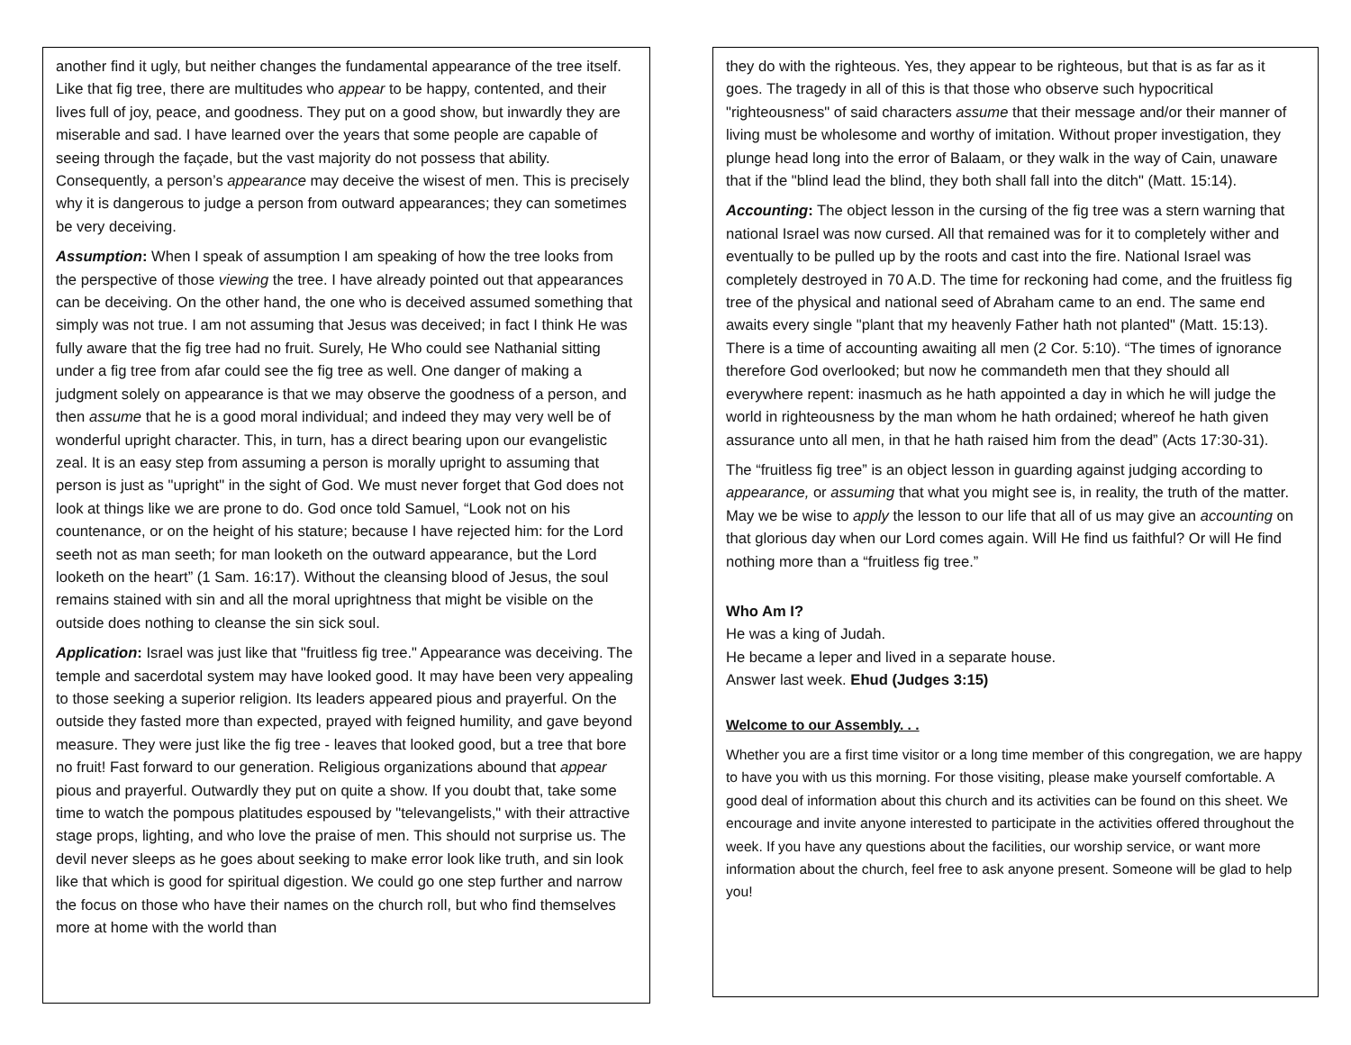another find it ugly, but neither changes the fundamental appearance of the tree itself. Like that fig tree, there are multitudes who appear to be happy, contented, and their lives full of joy, peace, and goodness. They put on a good show, but inwardly they are miserable and sad. I have learned over the years that some people are capable of seeing through the façade, but the vast majority do not possess that ability. Consequently, a person’s appearance may deceive the wisest of men. This is precisely why it is dangerous to judge a person from outward appearances; they can sometimes be very deceiving.
Assumption: When I speak of assumption I am speaking of how the tree looks from the perspective of those viewing the tree. I have already pointed out that appearances can be deceiving. On the other hand, the one who is deceived assumed something that simply was not true. I am not assuming that Jesus was deceived; in fact I think He was fully aware that the fig tree had no fruit. Surely, He Who could see Nathanial sitting under a fig tree from afar could see the fig tree as well. One danger of making a judgment solely on appearance is that we may observe the goodness of a person, and then assume that he is a good moral individual; and indeed they may very well be of wonderful upright character. This, in turn, has a direct bearing upon our evangelistic zeal. It is an easy step from assuming a person is morally upright to assuming that person is just as "upright" in the sight of God. We must never forget that God does not look at things like we are prone to do. God once told Samuel, “Look not on his countenance, or on the height of his stature; because I have rejected him: for the Lord seeth not as man seeth; for man looketh on the outward appearance, but the Lord looketh on the heart” (1 Sam. 16:17). Without the cleansing blood of Jesus, the soul remains stained with sin and all the moral uprightness that might be visible on the outside does nothing to cleanse the sin sick soul.
Application: Israel was just like that "fruitless fig tree." Appearance was deceiving. The temple and sacerdotal system may have looked good. It may have been very appealing to those seeking a superior religion. Its leaders appeared pious and prayerful. On the outside they fasted more than expected, prayed with feigned humility, and gave beyond measure. They were just like the fig tree - leaves that looked good, but a tree that bore no fruit! Fast forward to our generation. Religious organizations abound that appear pious and prayerful. Outwardly they put on quite a show. If you doubt that, take some time to watch the pompous platitudes espoused by "televangelists," with their attractive stage props, lighting, and who love the praise of men. This should not surprise us. The devil never sleeps as he goes about seeking to make error look like truth, and sin look like that which is good for spiritual digestion. We could go one step further and narrow the focus on those who have their names on the church roll, but who find themselves more at home with the world than
they do with the righteous. Yes, they appear to be righteous, but that is as far as it goes. The tragedy in all of this is that those who observe such hypocritical "righteousness" of said characters assume that their message and/or their manner of living must be wholesome and worthy of imitation. Without proper investigation, they plunge head long into the error of Balaam, or they walk in the way of Cain, unaware that if the "blind lead the blind, they both shall fall into the ditch" (Matt. 15:14).
Accounting: The object lesson in the cursing of the fig tree was a stern warning that national Israel was now cursed. All that remained was for it to completely wither and eventually to be pulled up by the roots and cast into the fire. National Israel was completely destroyed in 70 A.D. The time for reckoning had come, and the fruitless fig tree of the physical and national seed of Abraham came to an end. The same end awaits every single "plant that my heavenly Father hath not planted" (Matt. 15:13). There is a time of accounting awaiting all men (2 Cor. 5:10). “The times of ignorance therefore God overlooked; but now he commandeth men that they should all everywhere repent: inasmuch as he hath appointed a day in which he will judge the world in righteousness by the man whom he hath ordained; whereof he hath given assurance unto all men, in that he hath raised him from the dead” (Acts 17:30-31).
The “fruitless fig tree” is an object lesson in guarding against judging according to appearance, or assuming that what you might see is, in reality, the truth of the matter. May we be wise to apply the lesson to our life that all of us may give an accounting on that glorious day when our Lord comes again. Will He find us faithful? Or will He find nothing more than a “fruitless fig tree.”
Who Am I?
He was a king of Judah.
He became a leper and lived in a separate house.
Answer last week. Ehud (Judges 3:15)
Welcome to our Assembly. . .
Whether you are a first time visitor or a long time member of this congregation, we are happy to have you with us this morning. For those visiting, please make yourself comfortable. A good deal of information about this church and its activities can be found on this sheet. We encourage and invite anyone interested to participate in the activities offered throughout the week. If you have any questions about the facilities, our worship service, or want more information about the church, feel free to ask anyone present. Someone will be glad to help you!